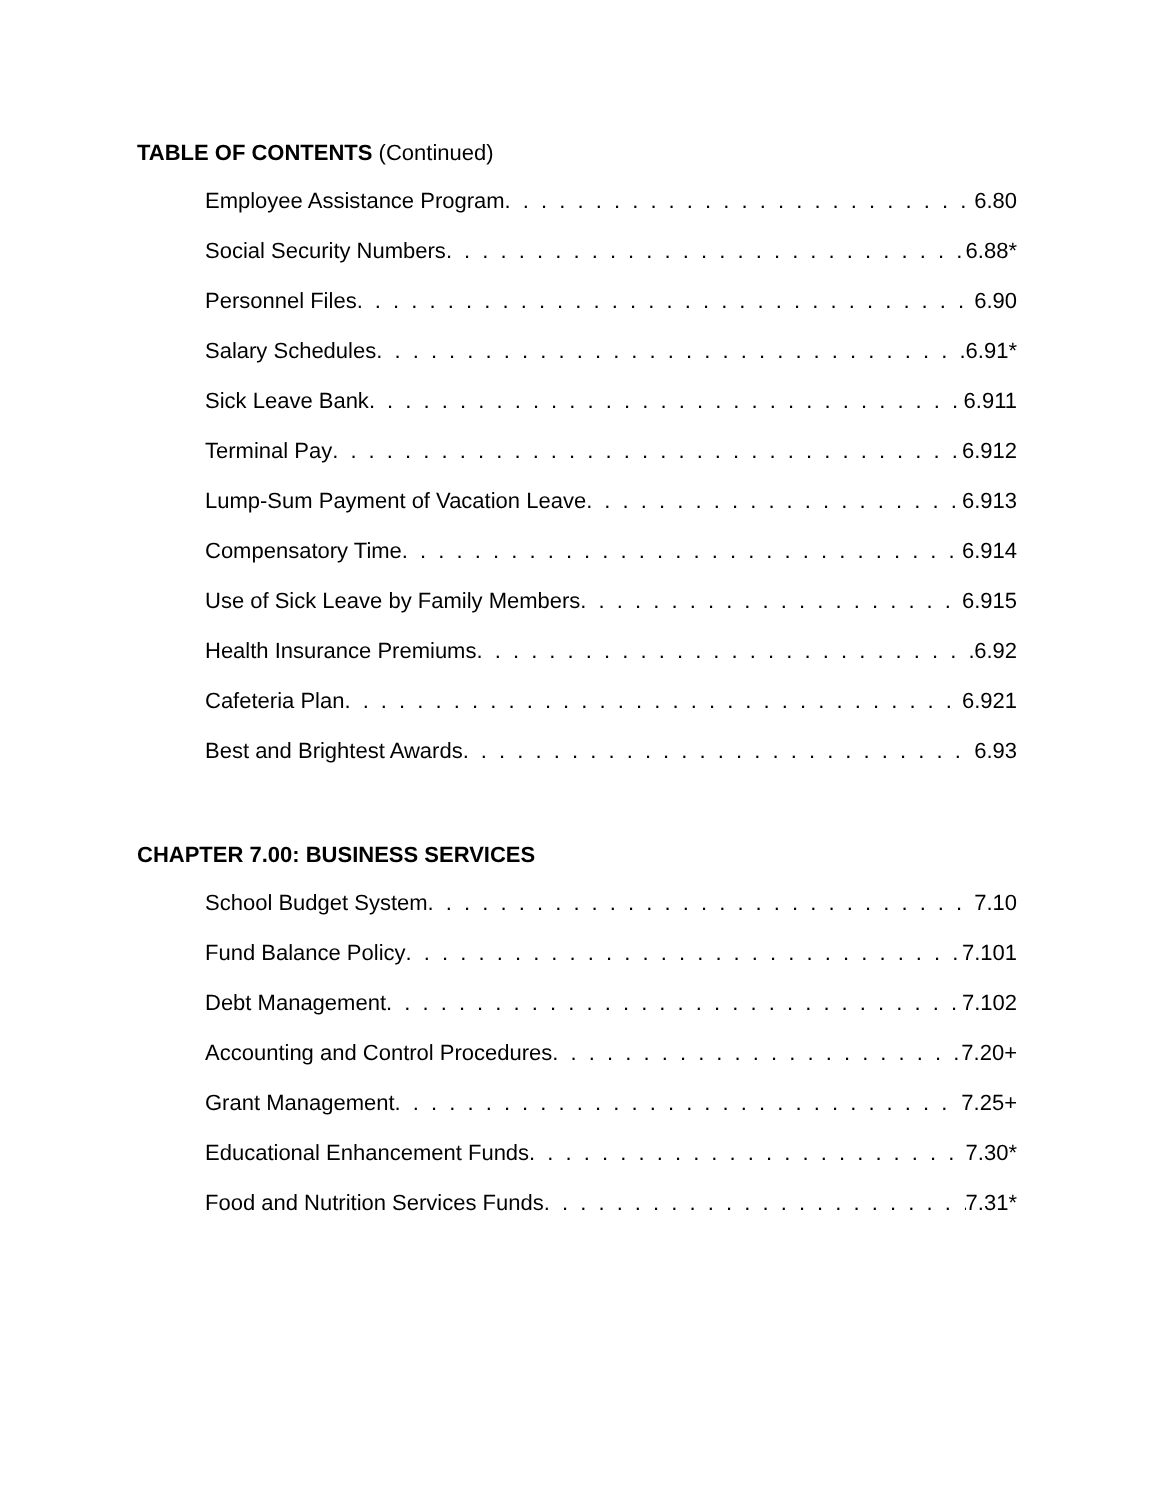TABLE OF CONTENTS (Continued)
Employee Assistance Program 6.80
Social Security Numbers 6.88*
Personnel Files 6.90
Salary Schedules 6.91*
Sick Leave Bank 6.911
Terminal Pay 6.912
Lump-Sum Payment of Vacation Leave 6.913
Compensatory Time 6.914
Use of Sick Leave by Family Members 6.915
Health Insurance Premiums 6.92
Cafeteria Plan 6.921
Best and Brightest Awards 6.93
CHAPTER 7.00: BUSINESS SERVICES
School Budget System 7.10
Fund Balance Policy 7.101
Debt Management 7.102
Accounting and Control Procedures 7.20+
Grant Management 7.25+
Educational Enhancement Funds 7.30*
Food and Nutrition Services Funds 7.31*